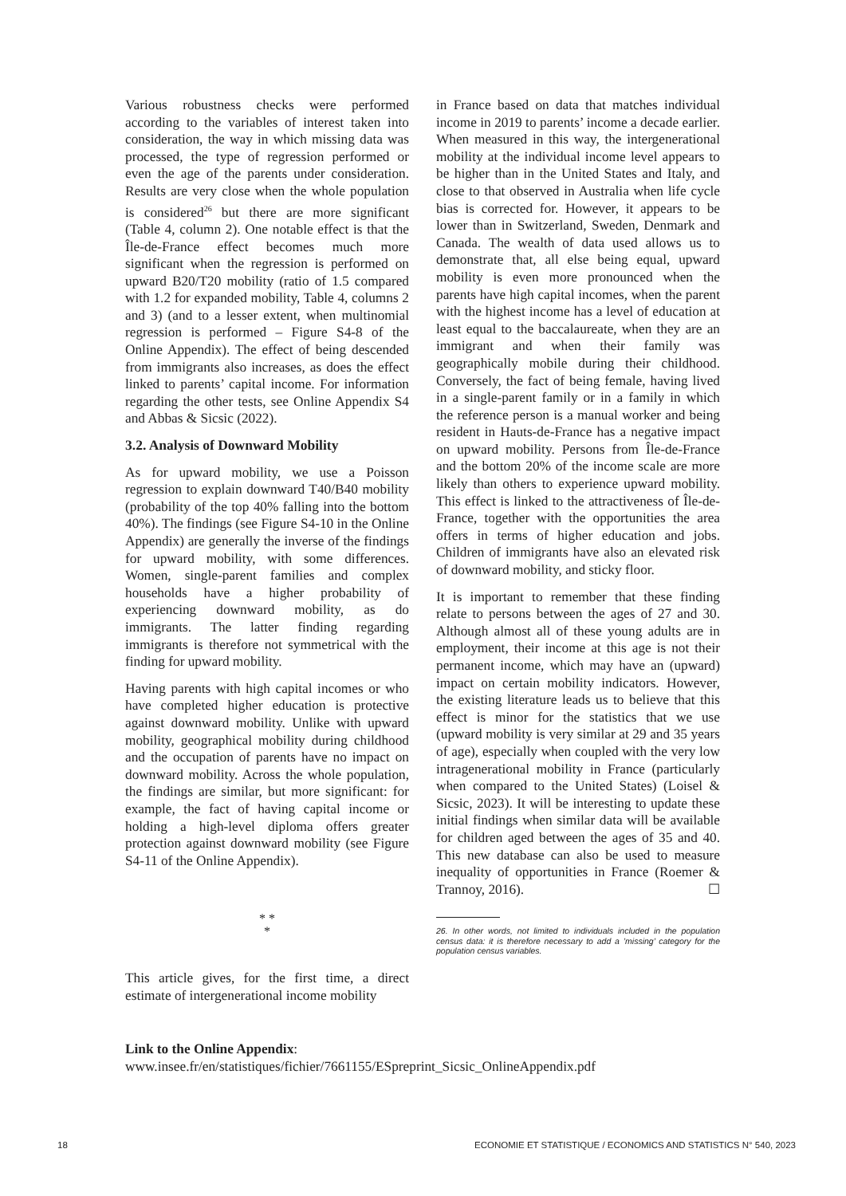Various robustness checks were performed according to the variables of interest taken into consideration, the way in which missing data was processed, the type of regression performed or even the age of the parents under consideration. Results are very close when the whole population is considered<sup>26</sup> but there are more significant (Table 4, column 2). One notable effect is that the Île-de-France effect becomes much more significant when the regression is performed on upward B20/T20 mobility (ratio of 1.5 compared with 1.2 for expanded mobility, Table 4, columns 2 and 3) (and to a lesser extent, when multinomial regression is performed – Figure S4-8 of the Online Appendix). The effect of being descended from immigrants also increases, as does the effect linked to parents’ capital income. For information regarding the other tests, see Online Appendix S4 and Abbas & Sicsic (2022).
3.2. Analysis of Downward Mobility
As for upward mobility, we use a Poisson regression to explain downward T40/B40 mobility (probability of the top 40% falling into the bottom 40%). The findings (see Figure S4-10 in the Online Appendix) are generally the inverse of the findings for upward mobility, with some differences. Women, single-parent families and complex households have a higher probability of experiencing downward mobility, as do immigrants. The latter finding regarding immigrants is therefore not symmetrical with the finding for upward mobility.
Having parents with high capital incomes or who have completed higher education is protective against downward mobility. Unlike with upward mobility, geographical mobility during childhood and the occupation of parents have no impact on downward mobility. Across the whole population, the findings are similar, but more significant: for example, the fact of having capital income or holding a high-level diploma offers greater protection against downward mobility (see Figure S4-11 of the Online Appendix).
* *
*
This article gives, for the first time, a direct estimate of intergenerational income mobility
in France based on data that matches individual income in 2019 to parents’ income a decade earlier. When measured in this way, the intergenerational mobility at the individual income level appears to be higher than in the United States and Italy, and close to that observed in Australia when life cycle bias is corrected for. However, it appears to be lower than in Switzerland, Sweden, Denmark and Canada. The wealth of data used allows us to demonstrate that, all else being equal, upward mobility is even more pronounced when the parents have high capital incomes, when the parent with the highest income has a level of education at least equal to the baccalaureate, when they are an immigrant and when their family was geographically mobile during their childhood. Conversely, the fact of being female, having lived in a single-parent family or in a family in which the reference person is a manual worker and being resident in Hauts-de-France has a negative impact on upward mobility. Persons from Île-de-France and the bottom 20% of the income scale are more likely than others to experience upward mobility. This effect is linked to the attractiveness of Île-de-France, together with the opportunities the area offers in terms of higher education and jobs. Children of immigrants have also an elevated risk of downward mobility, and sticky floor.
It is important to remember that these finding relate to persons between the ages of 27 and 30. Although almost all of these young adults are in employment, their income at this age is not their permanent income, which may have an (upward) impact on certain mobility indicators. However, the existing literature leads us to believe that this effect is minor for the statistics that we use (upward mobility is very similar at 29 and 35 years of age), especially when coupled with the very low intragenerational mobility in France (particularly when compared to the United States) (Loisel & Sicsic, 2023). It will be interesting to update these initial findings when similar data will be available for children aged between the ages of 35 and 40. This new database can also be used to measure inequality of opportunities in France (Roemer & Trannoy, 2016). ☐
26. In other words, not limited to individuals included in the population census data: it is therefore necessary to add a ’missing’ category for the population census variables.
Link to the Online Appendix:
www.insee.fr/en/statistiques/fichier/7661155/ESpreprint_Sicsic_OnlineAppendix.pdf
18 ECONOMIE ET STATISTIQUE / ECONOMICS AND STATISTICS N° 540, 2023